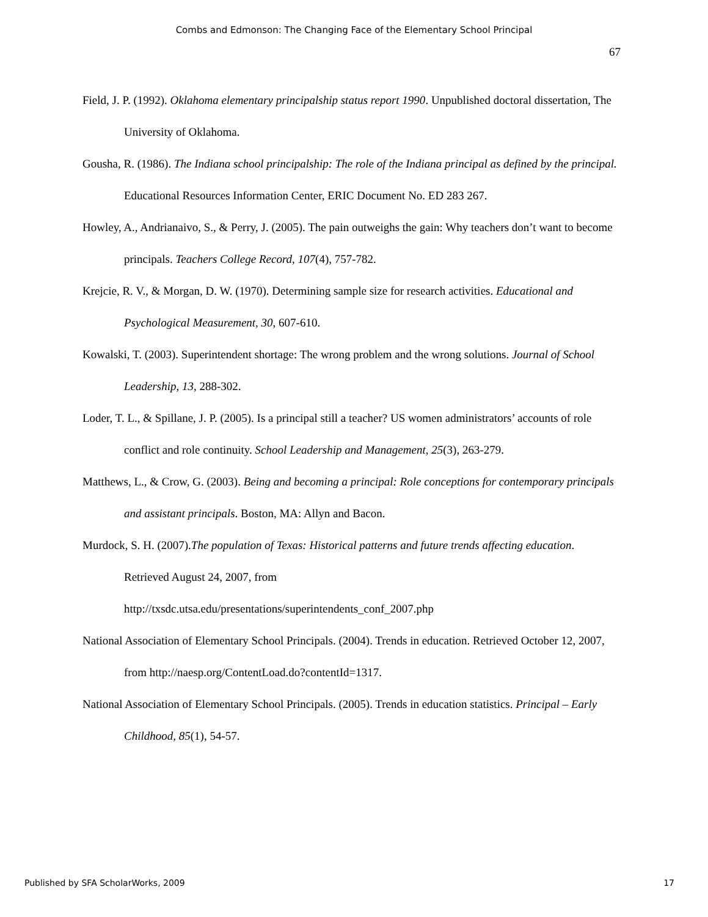Combs and Edmonson: The Changing Face of the Elementary School Principal
67
Field, J. P. (1992). Oklahoma elementary principalship status report 1990. Unpublished doctoral dissertation, The University of Oklahoma.
Gousha, R. (1986). The Indiana school principalship: The role of the Indiana principal as defined by the principal. Educational Resources Information Center, ERIC Document No. ED 283 267.
Howley, A., Andrianaivo, S., & Perry, J. (2005). The pain outweighs the gain: Why teachers don’t want to become principals. Teachers College Record, 107(4), 757-782.
Krejcie, R. V., & Morgan, D. W. (1970). Determining sample size for research activities. Educational and Psychological Measurement, 30, 607-610.
Kowalski, T. (2003). Superintendent shortage: The wrong problem and the wrong solutions. Journal of School Leadership, 13, 288-302.
Loder, T. L., & Spillane, J. P. (2005). Is a principal still a teacher? US women administrators’ accounts of role conflict and role continuity. School Leadership and Management, 25(3), 263-279.
Matthews, L., & Crow, G. (2003). Being and becoming a principal: Role conceptions for contemporary principals and assistant principals. Boston, MA: Allyn and Bacon.
Murdock, S. H. (2007).The population of Texas: Historical patterns and future trends affecting education. Retrieved August 24, 2007, from
http://txsdc.utsa.edu/presentations/superintendents_conf_2007.php
National Association of Elementary School Principals. (2004). Trends in education. Retrieved October 12, 2007, from http://naesp.org/ContentLoad.do?contentId=1317.
National Association of Elementary School Principals. (2005). Trends in education statistics. Principal – Early Childhood, 85(1), 54-57.
Published by SFA ScholarWorks, 2009 17